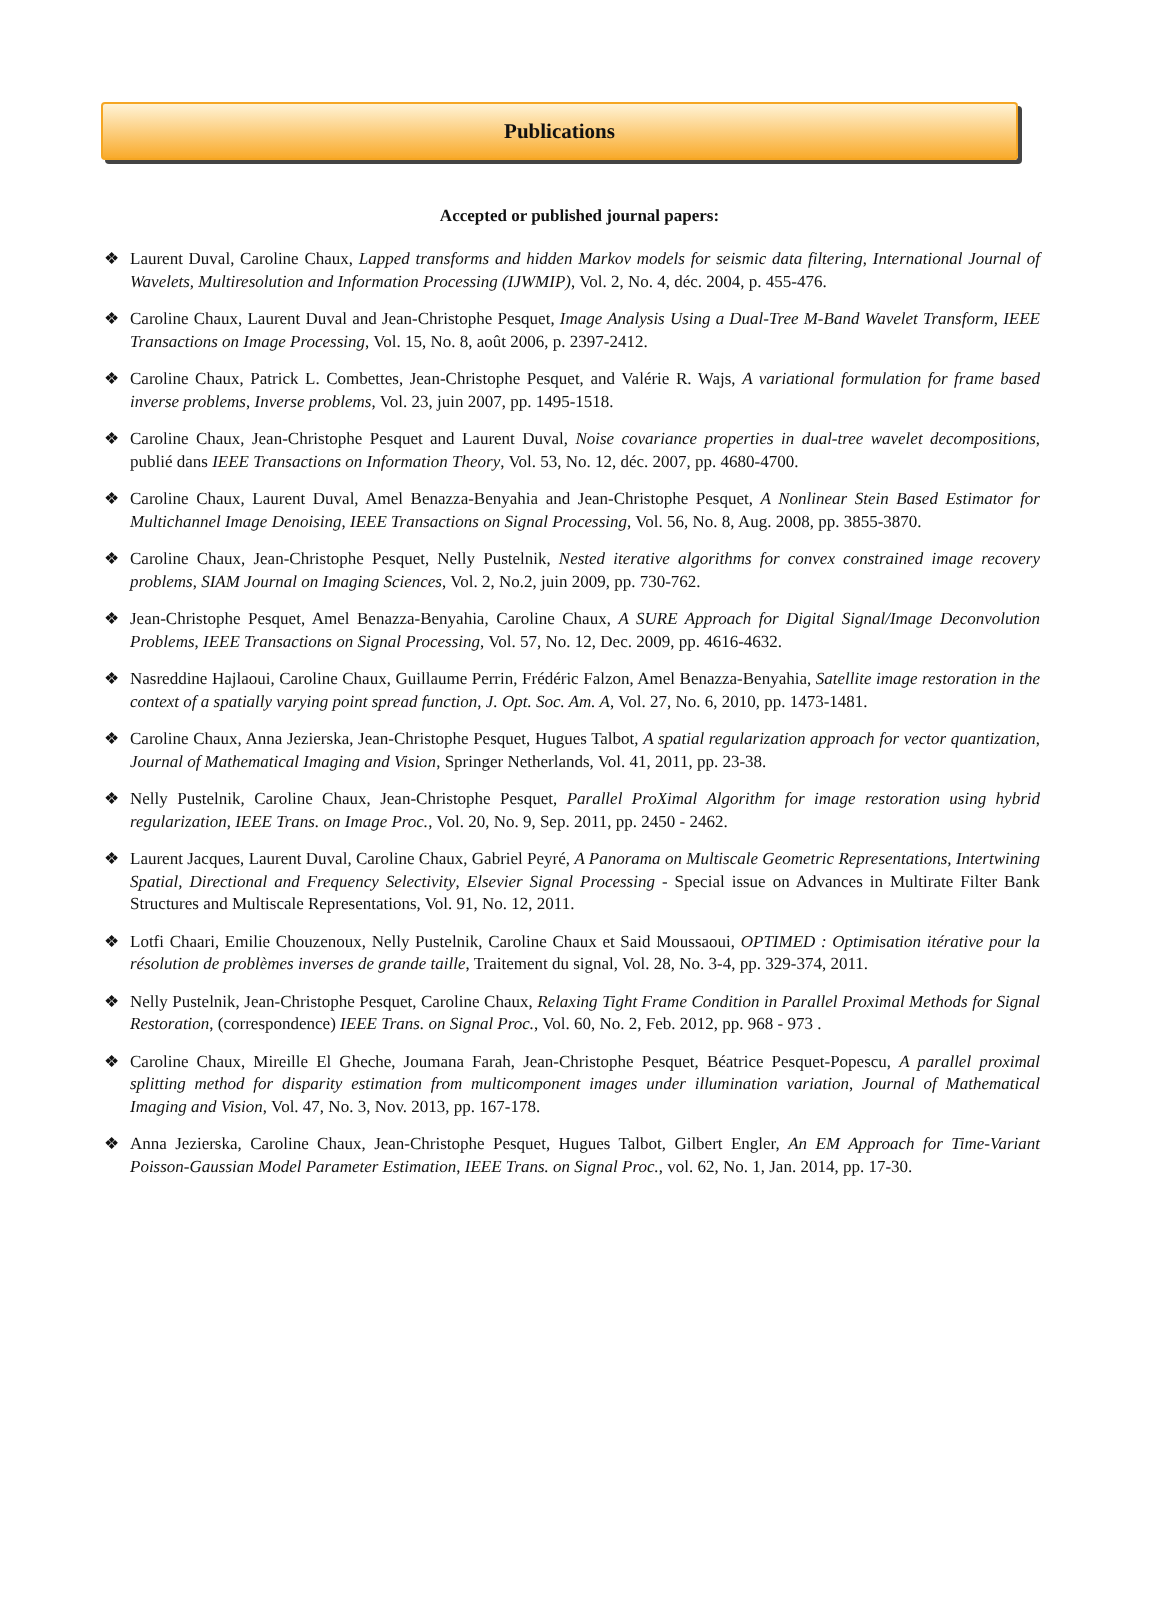Publications
Accepted or published journal papers:
❖ Laurent Duval, Caroline Chaux, Lapped transforms and hidden Markov models for seismic data filtering, International Journal of Wavelets, Multiresolution and Information Processing (IJWMIP), Vol. 2, No. 4, déc. 2004, p. 455-476.
❖ Caroline Chaux, Laurent Duval and Jean-Christophe Pesquet, Image Analysis Using a Dual-Tree M-Band Wavelet Transform, IEEE Transactions on Image Processing, Vol. 15, No. 8, août 2006, p. 2397-2412.
❖ Caroline Chaux, Patrick L. Combettes, Jean-Christophe Pesquet, and Valérie R. Wajs, A variational formulation for frame based inverse problems, Inverse problems, Vol. 23, juin 2007, pp. 1495-1518.
❖ Caroline Chaux, Jean-Christophe Pesquet and Laurent Duval, Noise covariance properties in dual-tree wavelet decompositions, publié dans IEEE Transactions on Information Theory, Vol. 53, No. 12, déc. 2007, pp. 4680-4700.
❖ Caroline Chaux, Laurent Duval, Amel Benazza-Benyahia and Jean-Christophe Pesquet, A Nonlinear Stein Based Estimator for Multichannel Image Denoising, IEEE Transactions on Signal Processing, Vol. 56, No. 8, Aug. 2008, pp. 3855-3870.
❖ Caroline Chaux, Jean-Christophe Pesquet, Nelly Pustelnik, Nested iterative algorithms for convex constrained image recovery problems, SIAM Journal on Imaging Sciences, Vol. 2, No.2, juin 2009, pp. 730-762.
❖ Jean-Christophe Pesquet, Amel Benazza-Benyahia, Caroline Chaux, A SURE Approach for Digital Signal/Image Deconvolution Problems, IEEE Transactions on Signal Processing, Vol. 57, No. 12, Dec. 2009, pp. 4616-4632.
❖ Nasreddine Hajlaoui, Caroline Chaux, Guillaume Perrin, Frédéric Falzon, Amel Benazza-Benyahia, Satellite image restoration in the context of a spatially varying point spread function, J. Opt. Soc. Am. A, Vol. 27, No. 6, 2010, pp. 1473-1481.
❖ Caroline Chaux, Anna Jezierska, Jean-Christophe Pesquet, Hugues Talbot, A spatial regularization approach for vector quantization, Journal of Mathematical Imaging and Vision, Springer Netherlands, Vol. 41, 2011, pp. 23-38.
❖ Nelly Pustelnik, Caroline Chaux, Jean-Christophe Pesquet, Parallel ProXimal Algorithm for image restoration using hybrid regularization, IEEE Trans. on Image Proc., Vol. 20, No. 9, Sep. 2011, pp. 2450 - 2462.
❖ Laurent Jacques, Laurent Duval, Caroline Chaux, Gabriel Peyré, A Panorama on Multiscale Geometric Representations, Intertwining Spatial, Directional and Frequency Selectivity, Elsevier Signal Processing - Special issue on Advances in Multirate Filter Bank Structures and Multiscale Representations, Vol. 91, No. 12, 2011.
❖ Lotfi Chaari, Emilie Chouzenoux, Nelly Pustelnik, Caroline Chaux et Said Moussaoui, OPTIMED : Optimisation itérative pour la résolution de problèmes inverses de grande taille, Traitement du signal, Vol. 28, No. 3-4, pp. 329-374, 2011.
❖ Nelly Pustelnik, Jean-Christophe Pesquet, Caroline Chaux, Relaxing Tight Frame Condition in Parallel Proximal Methods for Signal Restoration, (correspondence) IEEE Trans. on Signal Proc., Vol. 60, No. 2, Feb. 2012, pp. 968 - 973 .
❖ Caroline Chaux, Mireille El Gheche, Joumana Farah, Jean-Christophe Pesquet, Béatrice Pesquet-Popescu, A parallel proximal splitting method for disparity estimation from multicomponent images under illumination variation, Journal of Mathematical Imaging and Vision, Vol. 47, No. 3, Nov. 2013, pp. 167-178.
❖ Anna Jezierska, Caroline Chaux, Jean-Christophe Pesquet, Hugues Talbot, Gilbert Engler, An EM Approach for Time-Variant Poisson-Gaussian Model Parameter Estimation, IEEE Trans. on Signal Proc., vol. 62, No. 1, Jan. 2014, pp. 17-30.